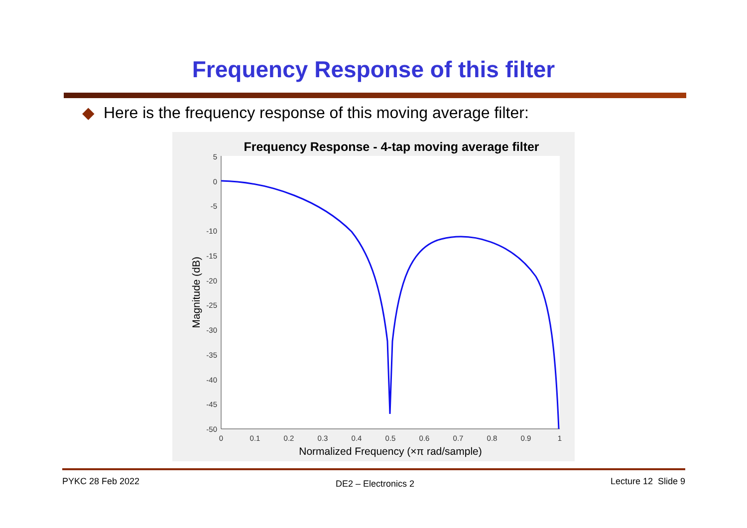Frequency Response of this filter
◆ Here is the frequency response of this moving average filter:
Frequency Response - 4-tap moving average filter
5
0
-5
-10
-15
-20
-25
-30
-35
-40
-45
-50
0
0.1
0.2
0.3
0.4
0.5
0.6
0.7
0.8
0.9
1
Normalized Frequency (×π rad/sample)
Magnitude (dB)
PYKC 28 Feb 2022 DE2 – Electronics 2 Lecture 12 Slide 9